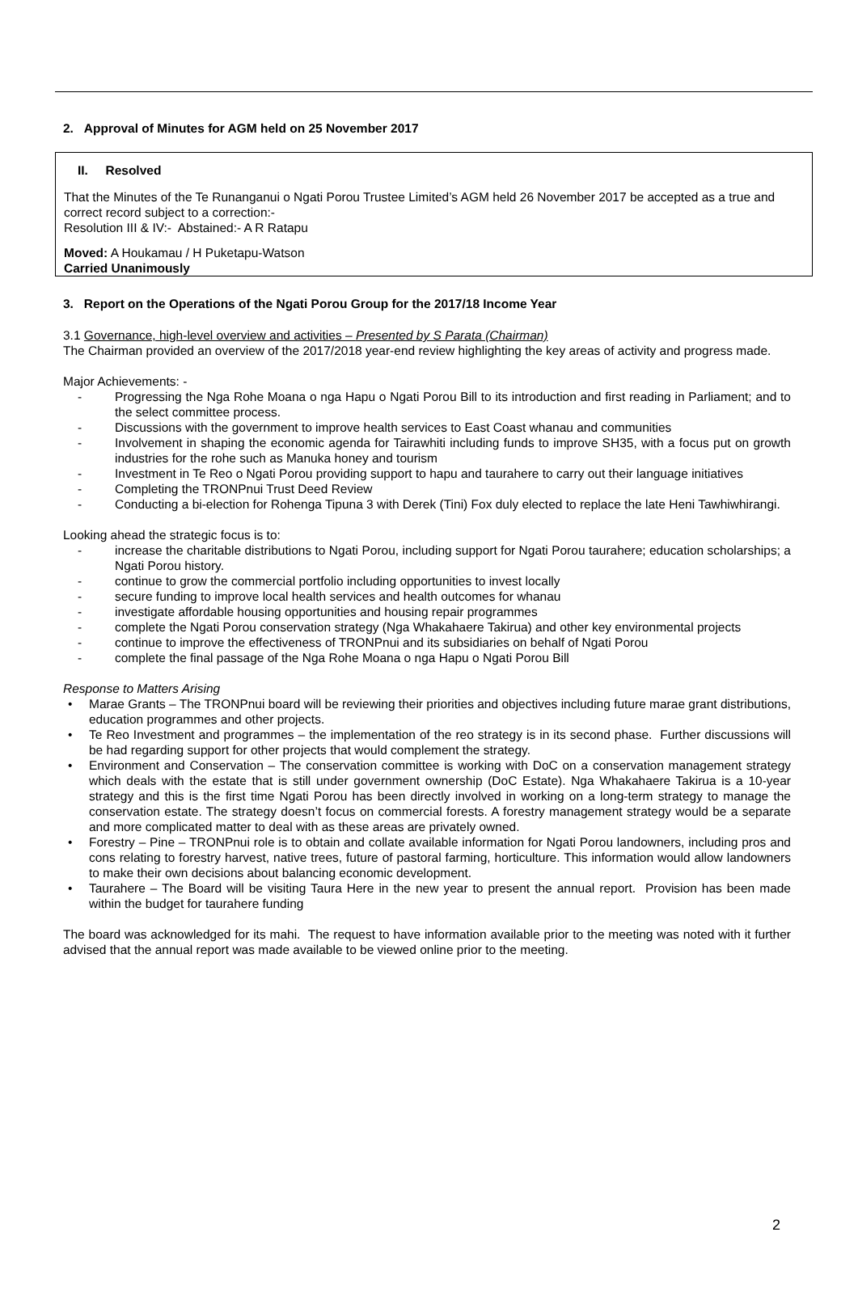2. Approval of Minutes for AGM held on 25 November 2017
II. Resolved
That the Minutes of the Te Runanganui o Ngati Porou Trustee Limited’s AGM held 26 November 2017 be accepted as a true and correct record subject to a correction:-
Resolution III & IV:- Abstained:- A R Ratapu
Moved: A Houkamau / H Puketapu-Watson
Carried Unanimously
3. Report on the Operations of the Ngati Porou Group for the 2017/18 Income Year
3.1 Governance, high-level overview and activities – Presented by S Parata (Chairman)
The Chairman provided an overview of the 2017/2018 year-end review highlighting the key areas of activity and progress made.
Major Achievements: -
Progressing the Nga Rohe Moana o nga Hapu o Ngati Porou Bill to its introduction and first reading in Parliament; and to the select committee process.
Discussions with the government to improve health services to East Coast whanau and communities
Involvement in shaping the economic agenda for Tairawhiti including funds to improve SH35, with a focus put on growth industries for the rohe such as Manuka honey and tourism
Investment in Te Reo o Ngati Porou providing support to hapu and taurahere to carry out their language initiatives
Completing the TRONPnui Trust Deed Review
Conducting a bi-election for Rohenga Tipuna 3 with Derek (Tini) Fox duly elected to replace the late Heni Tawhiwhirangi.
Looking ahead the strategic focus is to:
increase the charitable distributions to Ngati Porou, including support for Ngati Porou taurahere; education scholarships; a Ngati Porou history.
continue to grow the commercial portfolio including opportunities to invest locally
secure funding to improve local health services and health outcomes for whanau
investigate affordable housing opportunities and housing repair programmes
complete the Ngati Porou conservation strategy (Nga Whakahaere Takirua) and other key environmental projects
continue to improve the effectiveness of TRONPnui and its subsidiaries on behalf of Ngati Porou
complete the final passage of the Nga Rohe Moana o nga Hapu o Ngati Porou Bill
Response to Matters Arising
Marae Grants – The TRONPnui board will be reviewing their priorities and objectives including future marae grant distributions, education programmes and other projects.
Te Reo Investment and programmes – the implementation of the reo strategy is in its second phase. Further discussions will be had regarding support for other projects that would complement the strategy.
Environment and Conservation – The conservation committee is working with DoC on a conservation management strategy which deals with the estate that is still under government ownership (DoC Estate). Nga Whakahaere Takirua is a 10-year strategy and this is the first time Ngati Porou has been directly involved in working on a long-term strategy to manage the conservation estate. The strategy doesn’t focus on commercial forests. A forestry management strategy would be a separate and more complicated matter to deal with as these areas are privately owned.
Forestry – Pine – TRONPnui role is to obtain and collate available information for Ngati Porou landowners, including pros and cons relating to forestry harvest, native trees, future of pastoral farming, horticulture. This information would allow landowners to make their own decisions about balancing economic development.
Taurahere – The Board will be visiting Taura Here in the new year to present the annual report. Provision has been made within the budget for taurahere funding
The board was acknowledged for its mahi. The request to have information available prior to the meeting was noted with it further advised that the annual report was made available to be viewed online prior to the meeting.
2